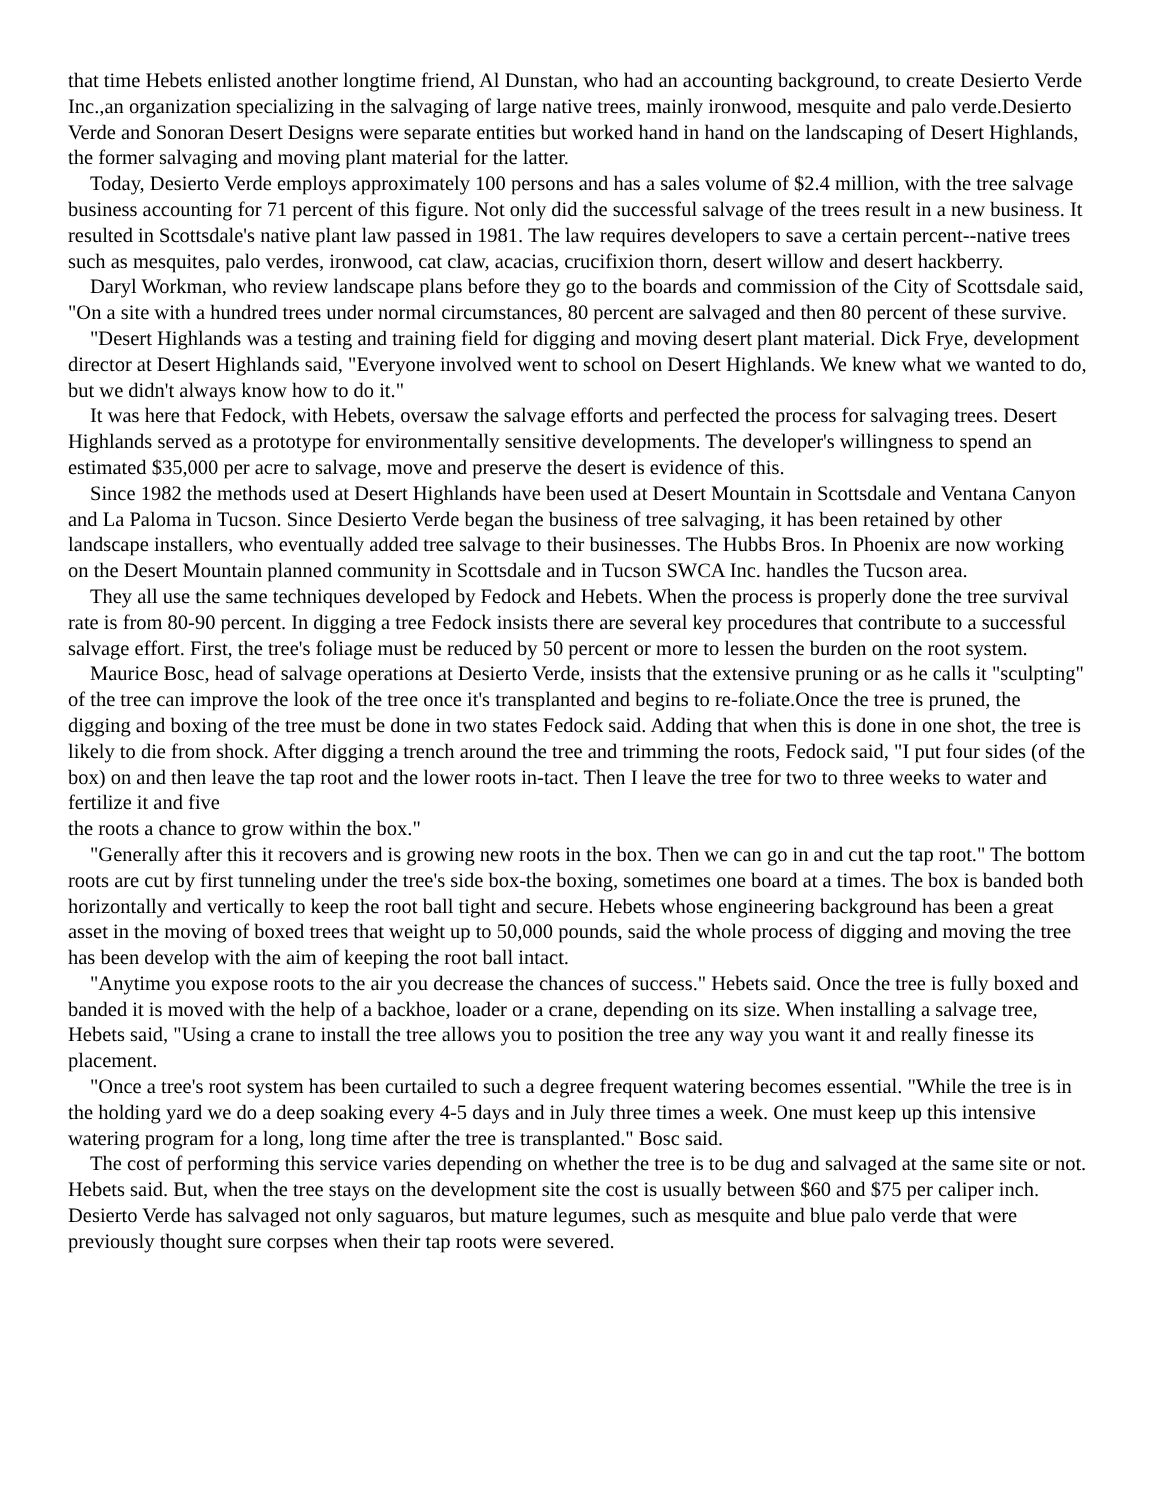that time Hebets enlisted another longtime friend, Al Dunstan, who had an accounting background, to create Desierto Verde Inc.,an organization specializing in the salvaging of large native trees, mainly ironwood, mesquite and palo verde.Desierto Verde and Sonoran Desert Designs were separate entities but worked hand in hand on the landscaping of Desert Highlands, the former salvaging and moving plant material for the latter.
Today, Desierto Verde employs approximately 100 persons and has a sales volume of $2.4 million, with the tree salvage business accounting for 71 percent of this figure. Not only did the successful salvage of the trees result in a new business. It resulted in Scottsdale's native plant law passed in 1981. The law requires developers to save a certain percent--native trees such as mesquites, palo verdes, ironwood, cat claw, acacias, crucifixion thorn, desert willow and desert hackberry.
Daryl Workman, who review landscape plans before they go to the boards and commission of the City of Scottsdale said, "On a site with a hundred trees under normal circumstances, 80 percent are salvaged and then 80 percent of these survive.
"Desert Highlands was a testing and training field for digging and moving desert plant material. Dick Frye, development director at Desert Highlands said, "Everyone involved went to school on Desert Highlands. We knew what we wanted to do, but we didn't always know how to do it."
It was here that Fedock, with Hebets, oversaw the salvage efforts and perfected the process for salvaging trees. Desert Highlands served as a prototype for environmentally sensitive developments. The developer's willingness to spend an estimated $35,000 per acre to salvage, move and preserve the desert is evidence of this.
Since 1982 the methods used at Desert Highlands have been used at Desert Mountain in Scottsdale and Ventana Canyon and La Paloma in Tucson. Since Desierto Verde began the business of tree salvaging, it has been retained by other landscape installers, who eventually added tree salvage to their businesses. The Hubbs Bros. In Phoenix are now working on the Desert Mountain planned community in Scottsdale and in Tucson SWCA Inc. handles the Tucson area.
They all use the same techniques developed by Fedock and Hebets. When the process is properly done the tree survival rate is from 80-90 percent. In digging a tree Fedock insists there are several key procedures that contribute to a successful salvage effort. First, the tree's foliage must be reduced by 50 percent or more to lessen the burden on the root system.
Maurice Bosc, head of salvage operations at Desierto Verde, insists that the extensive pruning or as he calls it "sculpting" of the tree can improve the look of the tree once it's transplanted and begins to re-foliate.Once the tree is pruned, the digging and boxing of the tree must be done in two states Fedock said. Adding that when this is done in one shot, the tree is likely to die from shock. After digging a trench around the tree and trimming the roots, Fedock said, "I put four sides (of the box) on and then leave the tap root and the lower roots in-tact. Then I leave the tree for two to three weeks to water and fertilize it and five
the roots a chance to grow within the box."
"Generally after this it recovers and is growing new roots in the box. Then we can go in and cut the tap root." The bottom roots are cut by first tunneling under the tree's side box-the boxing, sometimes one board at a times. The box is banded both horizontally and vertically to keep the root ball tight and secure. Hebets whose engineering background has been a great asset in the moving of boxed trees that weight up to 50,000 pounds, said the whole process of digging and moving the tree has been develop with the aim of keeping the root ball intact.
"Anytime you expose roots to the air you decrease the chances of success." Hebets said. Once the tree is fully boxed and banded it is moved with the help of a backhoe, loader or a crane, depending on its size. When installing a salvage tree, Hebets said, "Using a crane to install the tree allows you to position the tree any way you want it and really finesse its placement.
"Once a tree's root system has been curtailed to such a degree frequent watering becomes essential. "While the tree is in the holding yard we do a deep soaking every 4-5 days and in July three times a week. One must keep up this intensive watering program for a long, long time after the tree is transplanted." Bosc said.
The cost of performing this service varies depending on whether the tree is to be dug and salvaged at the same site or not. Hebets said. But, when the tree stays on the development site the cost is usually between $60 and $75 per caliper inch. Desierto Verde has salvaged not only saguaros, but mature legumes, such as mesquite and blue palo verde that were previously thought sure corpses when their tap roots were severed.